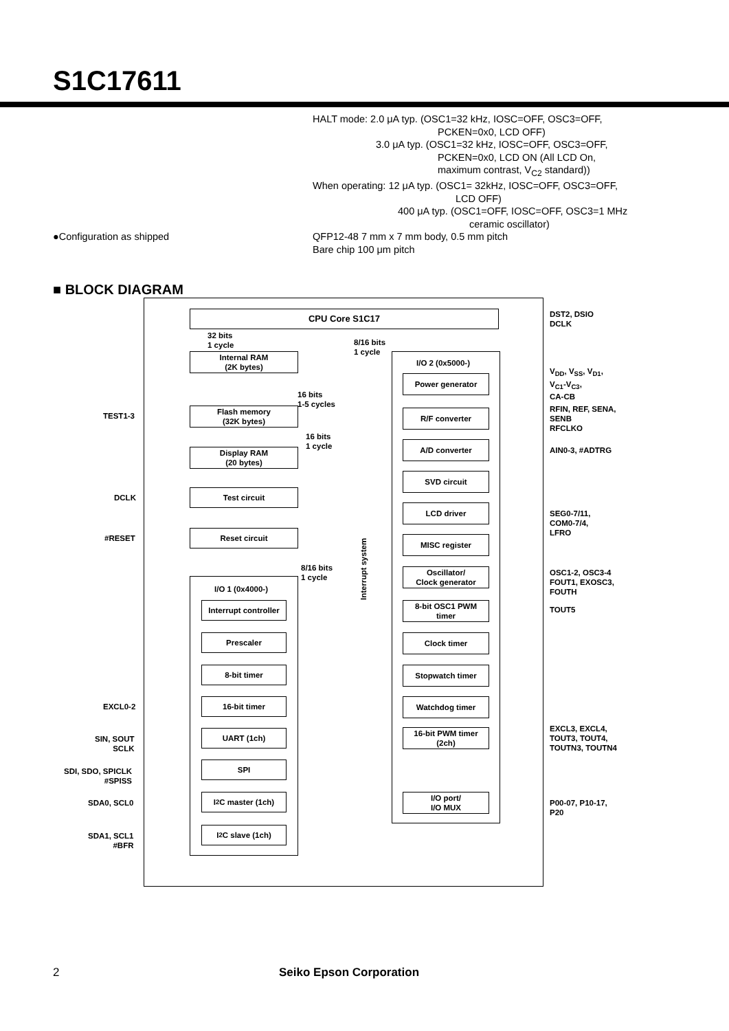S1C17611
HALT mode: 2.0 μA typ. (OSC1=32 kHz, IOSC=OFF, OSC3=OFF,
PCKEN=0x0, LCD OFF)
3.0 μA typ. (OSC1=32 kHz, IOSC=OFF, OSC3=OFF,
PCKEN=0x0, LCD ON (All LCD On,
maximum contrast, V<sub>C2</sub> standard))
When operating: 12 μA typ. (OSC1= 32kHz, IOSC=OFF, OSC3=OFF,
LCD OFF)
400 μA typ. (OSC1=OFF, IOSC=OFF, OSC3=1 MHz
ceramic oscillator)
●Configuration as shipped QFP12-48 7 mm x 7 mm body, 0.5 mm pitch
Bare chip 100 μm pitch
■ BLOCK DIAGRAM
CPU Core S1C17
DST2, DSIO
DCLK
32 bits
1 cycle
8/16 bits
1 cycle
Internal RAM
(2K bytes)
I/O 2 (0x5000-)
Power generator
V<sub>DD</sub>, V<sub>SS</sub>, V<sub>D1</sub>,
V<sub>C1</sub>-V<sub>C3</sub>,
CA-CB
16 bits
1-5 cycles
TEST1-3
Flash memory
(32K bytes)
R/F converter
RFIN, REF, SENA,
SENB
RFCLKO
16 bits
1 cycle
Display RAM
(20 bytes)
A/D converter
AIN0-3, #ADTRG
SVD circuit
DCLK
Test circuit
LCD driver
SEG0-7/11,
COM0-7/4,
LFRO
#RESET
Reset circuit
MISC register
Interrupt system
8/16 bits
1 cycle
Oscillator/
Clock generator
OSC1-2, OSC3-4
FOUT1, EXOSC3,
FOUTH
I/O 1 (0x4000-)
Interrupt controller
8-bit OSC1 PWM
timer
TOUT5
Prescaler Clock timer
8-bit timer Stopwatch timer
EXCL0-2
16-bit timer Watchdog timer
SIN, SOUT
SCLK
UART (1ch)
16-bit PWM timer
(2ch)
EXCL3, EXCL4,
TOUT3, TOUT4,
TOUTN3, TOUTN4
SDI, SDO, SPICLK
#SPISS
SPI
SDA0, SCL0
I<sup>2</sup>C master (1ch)
I/O port/
I/O MUX
P00-07, P10-17,
P20
SDA1, SCL1
#BFR
I<sup>2</sup>C slave (1ch)
2 Seiko Epson Corporation